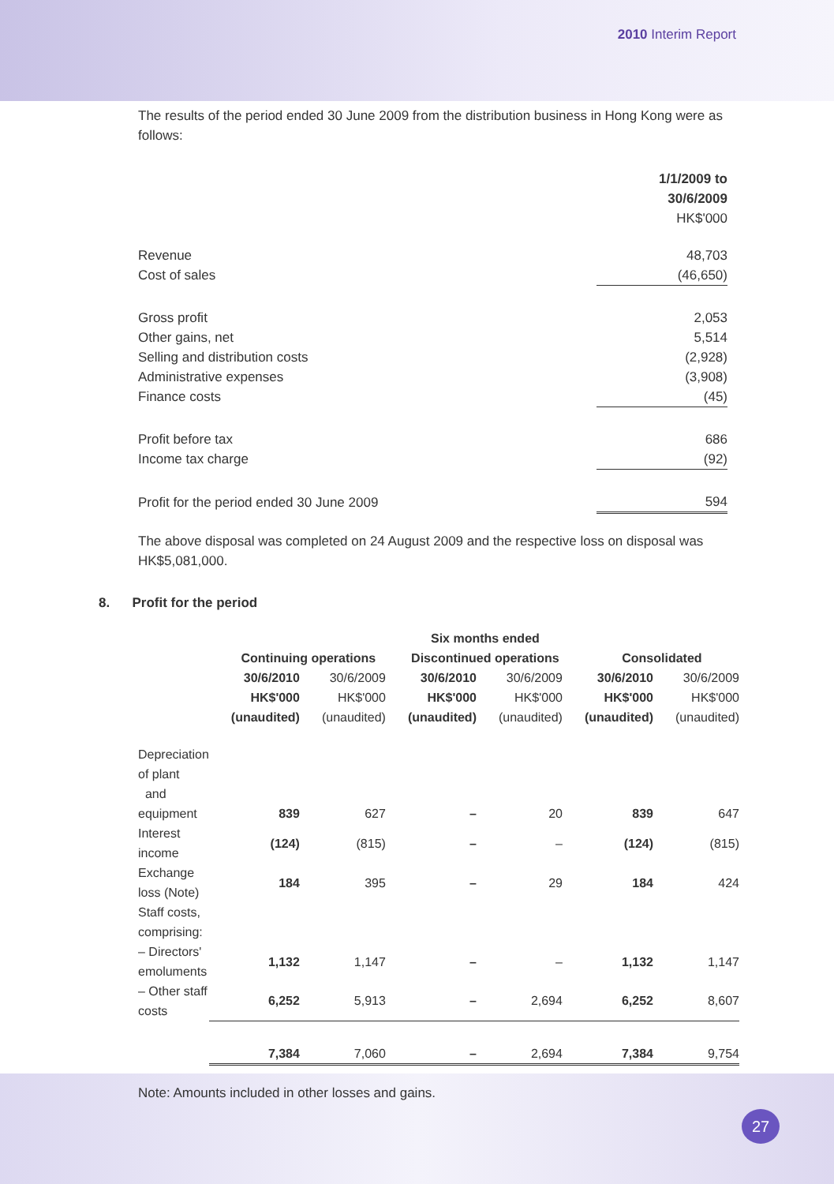2010 Interim Report
The results of the period ended 30 June 2009 from the distribution business in Hong Kong were as follows:
| | 1/1/2009 to 30/6/2009 |
| | HK$'000 |
| Revenue | 48,703 |
| Cost of sales | (46,650) |
| Gross profit | 2,053 |
| Other gains, net | 5,514 |
| Selling and distribution costs | (2,928) |
| Administrative expenses | (3,908) |
| Finance costs | (45) |
| Profit before tax | 686 |
| Income tax charge | (92) |
| Profit for the period ended 30 June 2009 | 594 |
The above disposal was completed on 24 August 2009 and the respective loss on disposal was HK$5,081,000.
8. Profit for the period
| | Six months ended | | | | | |
| --- | --- | --- | --- | --- | --- | --- |
| | Continuing operations | | Discontinued operations | | Consolidated | |
| | 30/6/2010 HK$'000 (unaudited) | 30/6/2009 HK$'000 (unaudited) | 30/6/2010 HK$'000 (unaudited) | 30/6/2009 HK$'000 (unaudited) | 30/6/2010 HK$'000 (unaudited) | 30/6/2009 HK$'000 (unaudited) |
| Depreciation of plant and equipment | 839 | 627 | – | 20 | 839 | 647 |
| Interest income | (124) | (815) | – | – | (124) | (815) |
| Exchange loss (Note) | 184 | 395 | – | 29 | 184 | 424 |
| Staff costs, comprising: | | | | | | |
| – Directors' emoluments | 1,132 | 1,147 | – | – | 1,132 | 1,147 |
| – Other staff costs | 6,252 | 5,913 | – | 2,694 | 6,252 | 8,607 |
| | 7,384 | 7,060 | – | 2,694 | 7,384 | 9,754 |
Note: Amounts included in other losses and gains.
27